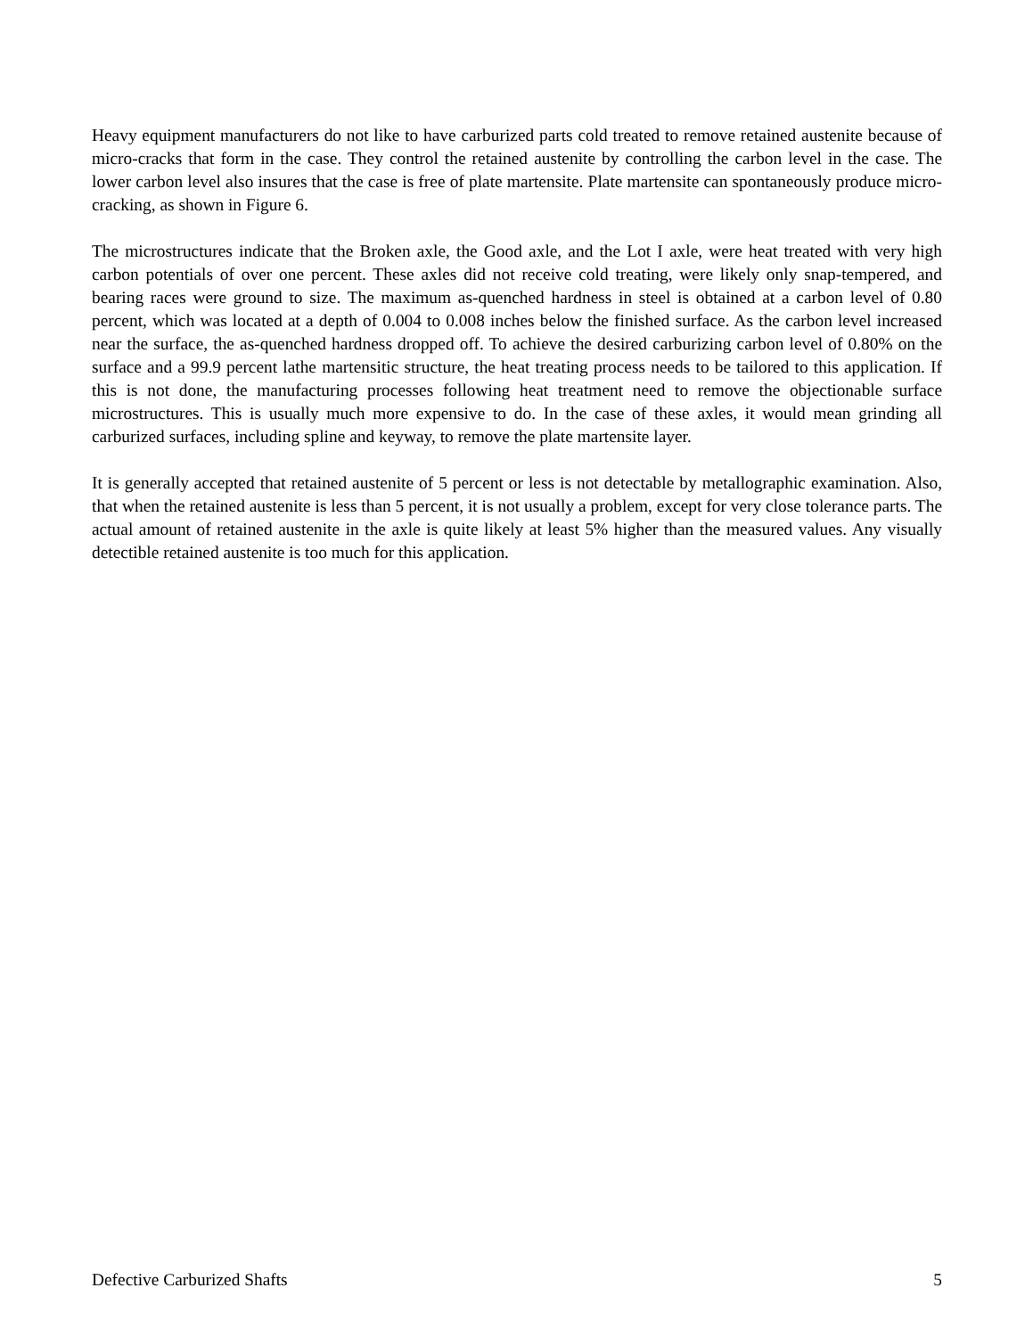Heavy equipment manufacturers do not like to have carburized parts cold treated to remove retained austenite because of micro-cracks that form in the case. They control the retained austenite by controlling the carbon level in the case. The lower carbon level also insures that the case is free of plate martensite. Plate martensite can spontaneously produce micro-cracking, as shown in Figure 6.
The microstructures indicate that the Broken axle, the Good axle, and the Lot I axle, were heat treated with very high carbon potentials of over one percent. These axles did not receive cold treating, were likely only snap-tempered, and bearing races were ground to size. The maximum as-quenched hardness in steel is obtained at a carbon level of 0.80 percent, which was located at a depth of 0.004 to 0.008 inches below the finished surface. As the carbon level increased near the surface, the as-quenched hardness dropped off. To achieve the desired carburizing carbon level of 0.80% on the surface and a 99.9 percent lathe martensitic structure, the heat treating process needs to be tailored to this application. If this is not done, the manufacturing processes following heat treatment need to remove the objectionable surface microstructures. This is usually much more expensive to do. In the case of these axles, it would mean grinding all carburized surfaces, including spline and keyway, to remove the plate martensite layer.
It is generally accepted that retained austenite of 5 percent or less is not detectable by metallographic examination. Also, that when the retained austenite is less than 5 percent, it is not usually a problem, except for very close tolerance parts. The actual amount of retained austenite in the axle is quite likely at least 5% higher than the measured values. Any visually detectible retained austenite is too much for this application.
Defective Carburized Shafts 5